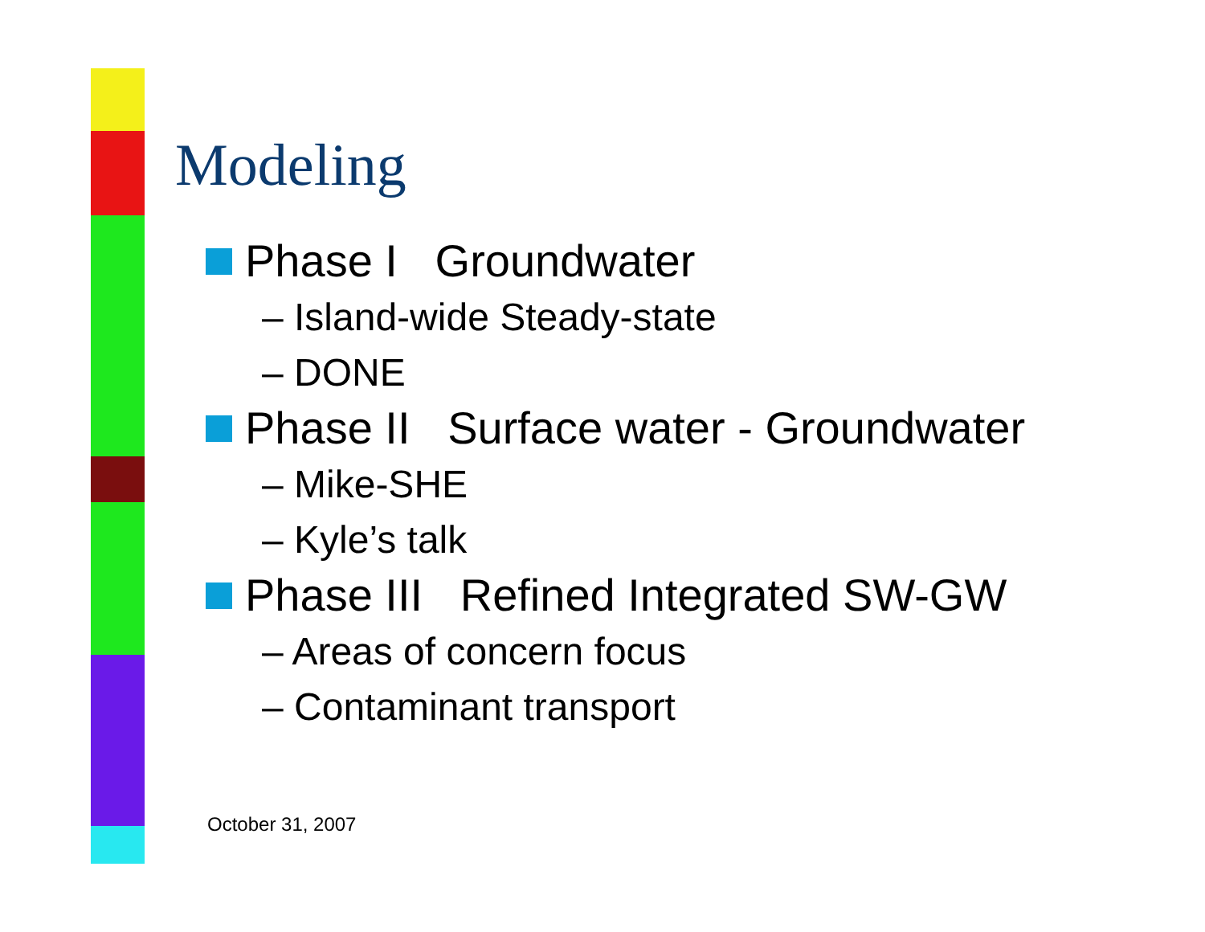Modeling
Phase I Groundwater
– Island-wide Steady-state
– DONE
Phase II Surface water - Groundwater
– Mike-SHE
– Kyle’s talk
Phase III Refined Integrated SW-GW
– Areas of concern focus
– Contaminant transport
October 31, 2007